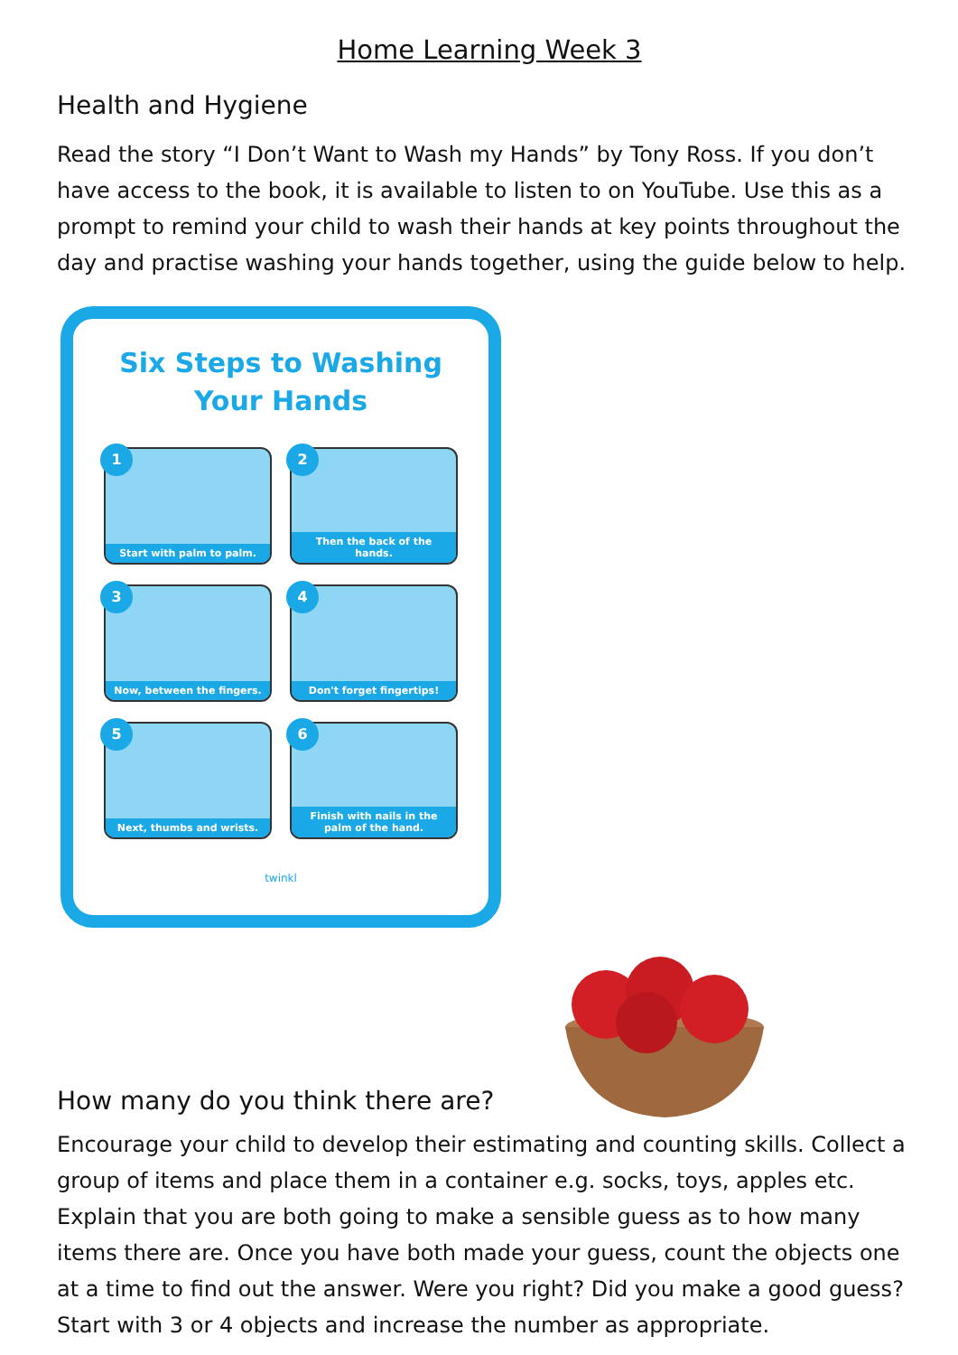Home Learning Week 3
Health and Hygiene
Read the story “I Don’t Want to Wash my Hands” by Tony Ross. If you don’t have access to the book, it is available to listen to on YouTube. Use this as a prompt to remind your child to wash their hands at key points throughout the day and practise washing your hands together, using the guide below to help.
Six Steps to Washing
Your Hands
1
Start with palm to palm.
2
Then the back of the hands.
3
Now, between the fingers.
4
Don't forget fingertips!
5
Next, thumbs and wrists.
6
Finish with nails in the palm of the hand.
twinkl
How many do you think there are?
Encourage your child to develop their estimating and counting skills. Collect a group of items and place them in a container e.g. socks, toys, apples etc. Explain that you are both going to make a sensible guess as to how many items there are. Once you have both made your guess, count the objects one at a time to find out the answer. Were you right? Did you make a good guess? Start with 3 or 4 objects and increase the number as appropriate.